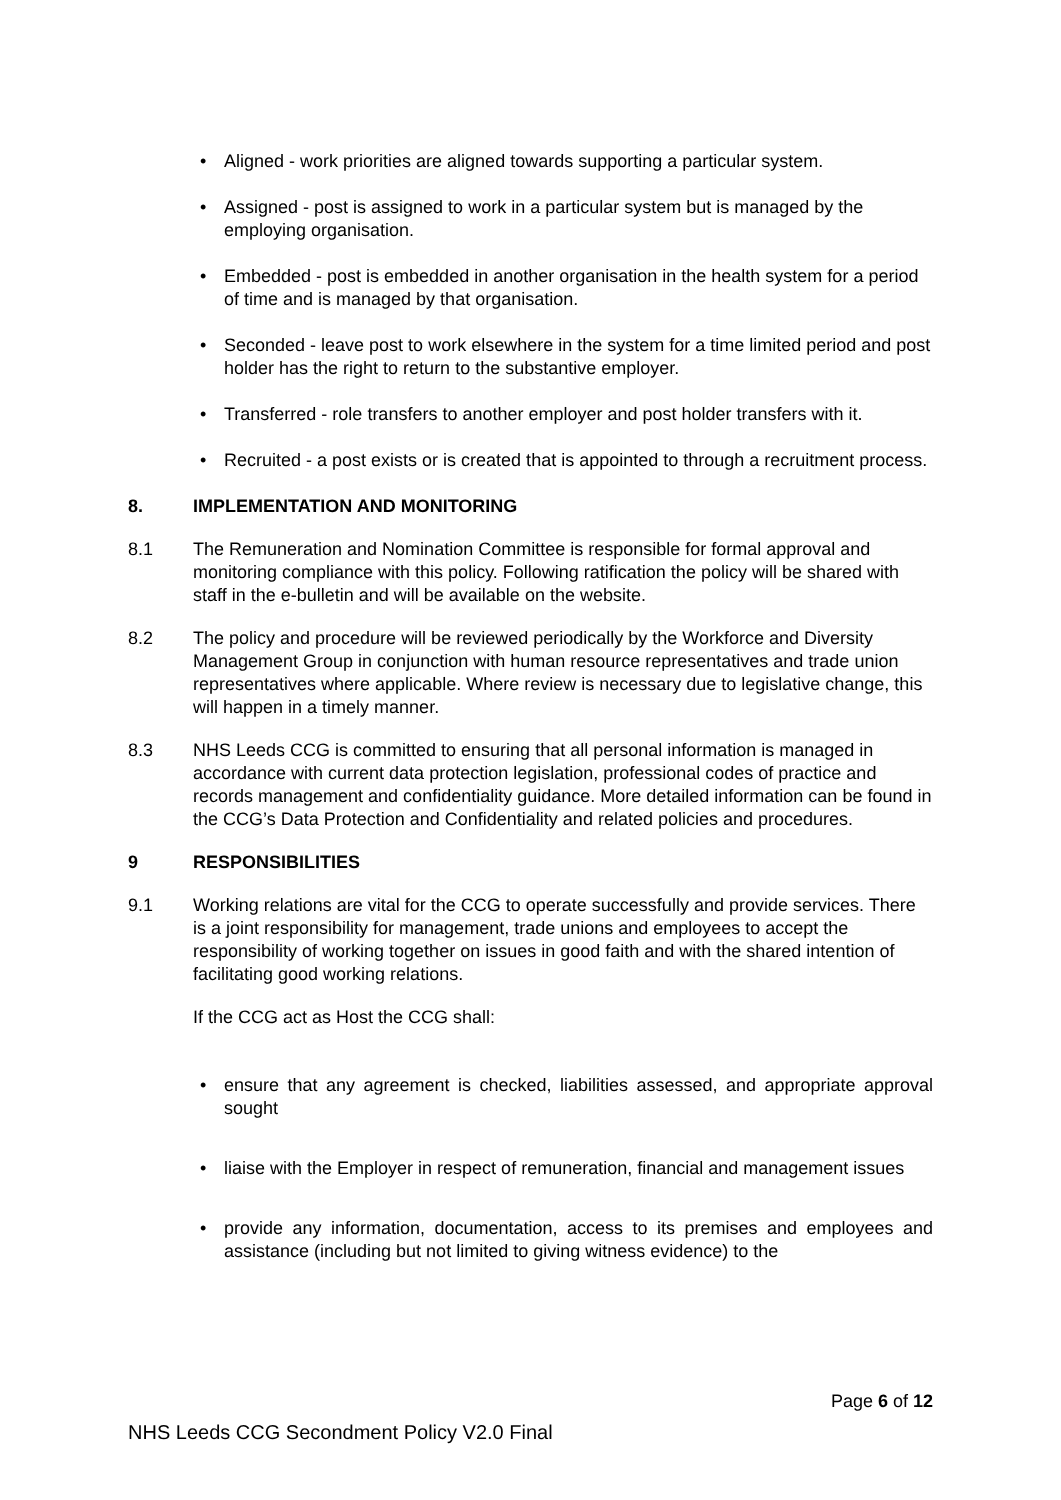• Aligned - work priorities are aligned towards supporting a particular system.
• Assigned - post is assigned to work in a particular system but is managed by the employing organisation.
• Embedded - post is embedded in another organisation in the health system for a period of time and is managed by that organisation.
• Seconded - leave post to work elsewhere in the system for a time limited period and post holder has the right to return to the substantive employer.
• Transferred - role transfers to another employer and post holder transfers with it.
• Recruited - a post exists or is created that is appointed to through a recruitment process.
8. IMPLEMENTATION AND MONITORING
8.1 The Remuneration and Nomination Committee is responsible for formal approval and monitoring compliance with this policy. Following ratification the policy will be shared with staff in the e-bulletin and will be available on the website.
8.2 The policy and procedure will be reviewed periodically by the Workforce and Diversity Management Group in conjunction with human resource representatives and trade union representatives where applicable. Where review is necessary due to legislative change, this will happen in a timely manner.
8.3 NHS Leeds CCG is committed to ensuring that all personal information is managed in accordance with current data protection legislation, professional codes of practice and records management and confidentiality guidance. More detailed information can be found in the CCG’s Data Protection and Confidentiality and related policies and procedures.
9 RESPONSIBILITIES
9.1 Working relations are vital for the CCG to operate successfully and provide services. There is a joint responsibility for management, trade unions and employees to accept the responsibility of working together on issues in good faith and with the shared intention of facilitating good working relations.
If the CCG act as Host the CCG shall:
• ensure that any agreement is checked, liabilities assessed, and appropriate approval sought
• liaise with the Employer in respect of remuneration, financial and management issues
• provide any information, documentation, access to its premises and employees and assistance (including but not limited to giving witness evidence) to the
Page 6 of 12
NHS Leeds CCG Secondment Policy V2.0 Final